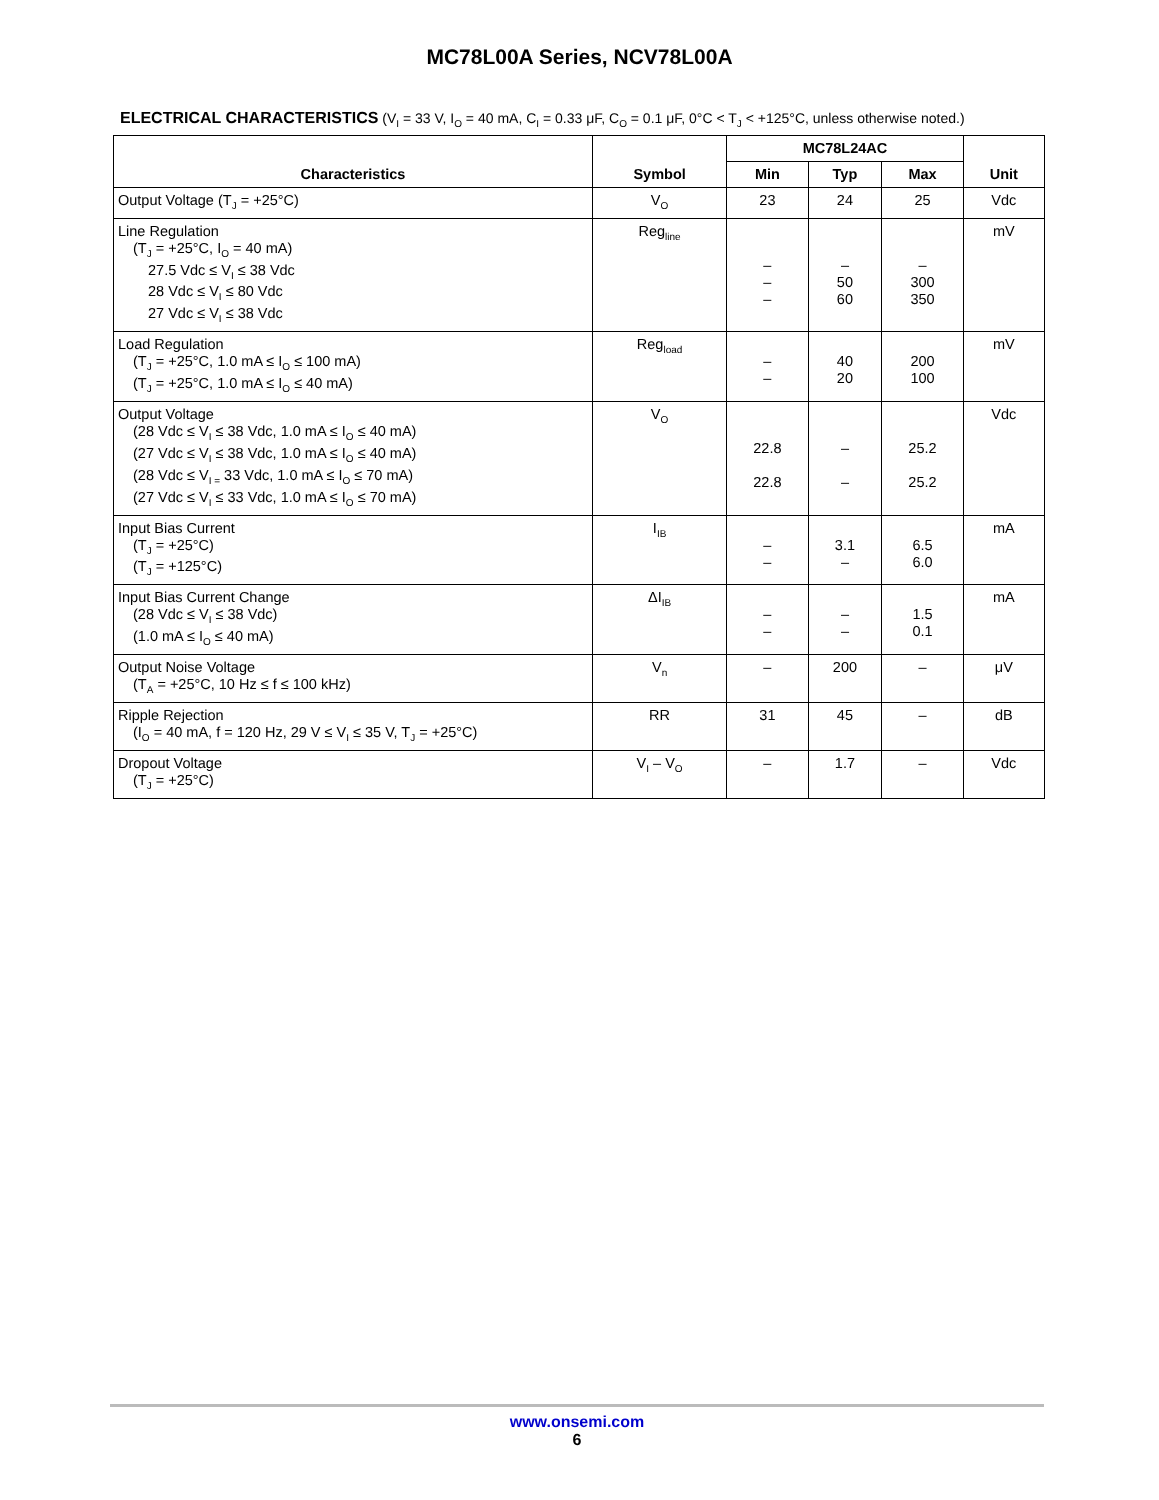MC78L00A Series, NCV78L00A
ELECTRICAL CHARACTERISTICS (V<sub>I</sub> = 33 V, I<sub>O</sub> = 40 mA, C<sub>I</sub> = 0.33 μF, C<sub>O</sub> = 0.1 μF, 0°C < T<sub>J</sub> < +125°C, unless otherwise noted.)
| Characteristics | Symbol | MC78L24AC | | | Unit |
| --- | --- | --- | --- | --- | --- |
| | | Min | Typ | Max | |
| Output Voltage (T<sub>J</sub> = +25°C) | V<sub>O</sub> | 23 | 24 | 25 | Vdc |
| Line Regulation (T<sub>J</sub> = +25°C, I<sub>O</sub> = 40 mA) 27.5 Vdc ≤ V<sub>I</sub> ≤ 38 Vdc 28 Vdc ≤ V<sub>I</sub> ≤ 80 Vdc 27 Vdc ≤ V<sub>I</sub> ≤ 38 Vdc | Reg<sub>line</sub> | – – – | – 50 60 | – 300 350 | mV |
| Load Regulation (T<sub>J</sub> = +25°C, 1.0 mA ≤ I<sub>O</sub> ≤ 100 mA) (T<sub>J</sub> = +25°C, 1.0 mA ≤ I<sub>O</sub> ≤ 40 mA) | Reg<sub>load</sub> | – – | 40 20 | 200 100 | mV |
| Output Voltage (28 Vdc ≤ V<sub>I</sub> ≤ 38 Vdc, 1.0 mA ≤ I<sub>O</sub> ≤ 40 mA) (27 Vdc ≤ V<sub>I</sub> ≤ 38 Vdc, 1.0 mA ≤ I<sub>O</sub> ≤ 40 mA) (28 Vdc ≤ V<sub>I =</sub> 33 Vdc, 1.0 mA ≤ I<sub>O</sub> ≤ 70 mA) (27 Vdc ≤ V<sub>I</sub> ≤ 33 Vdc, 1.0 mA ≤ I<sub>O</sub> ≤ 70 mA) | V<sub>O</sub> | 22.8 22.8 | – – | 25.2 25.2 | Vdc |
| Input Bias Current (T<sub>J</sub> = +25°C) (T<sub>J</sub> = +125°C) | I<sub>IB</sub> | – – | 3.1 – | 6.5 6.0 | mA |
| Input Bias Current Change (28 Vdc ≤ V<sub>I</sub> ≤ 38 Vdc) (1.0 mA ≤ I<sub>O</sub> ≤ 40 mA) | ΔI<sub>IB</sub> | – – | – – | 1.5 0.1 | mA |
| Output Noise Voltage (T<sub>A</sub> = +25°C, 10 Hz ≤ f ≤ 100 kHz) | V<sub>n</sub> | – | 200 | – | μV |
| Ripple Rejection (I<sub>O</sub> = 40 mA, f = 120 Hz, 29 V ≤ V<sub>I</sub> ≤ 35 V, T<sub>J</sub> = +25°C) | RR | 31 | 45 | – | dB |
| Dropout Voltage (T<sub>J</sub> = +25°C) | V<sub>I</sub> – V<sub>O</sub> | – | 1.7 | – | Vdc |
www.onsemi.com
6